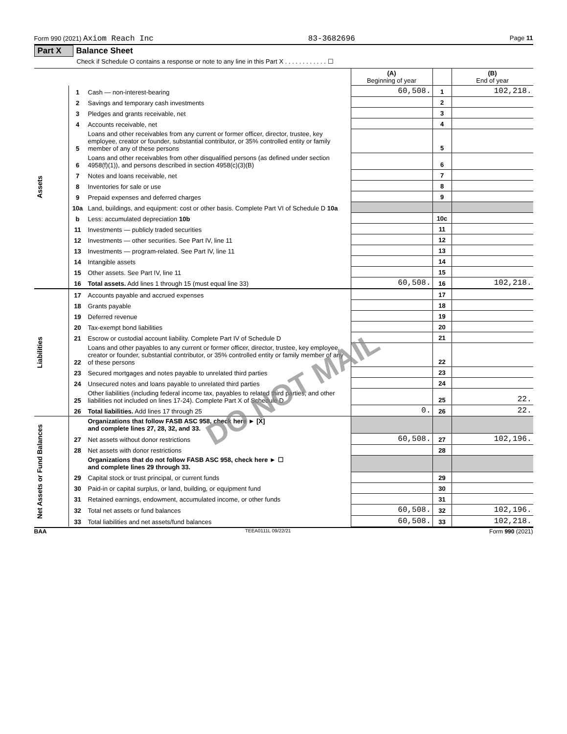Form 990 (2021) Axiom Reach Inc 83-3682696 Page 11
Part X Balance Sheet
Check if Schedule O contains a response or note to any line in this Part X . . . . . . . . . . . . ☐
| | | | (A) Beginning of year | | (B) End of year |
| --- | --- | --- | --- | --- | --- |
| Assets | 1 | Cash — non-interest-bearing | 60,508. | 1 | 102,218. |
| | 2 | Savings and temporary cash investments | | 2 | |
| | 3 | Pledges and grants receivable, net | | 3 | |
| | 4 | Accounts receivable, net | | 4 | |
| | 5 | Loans and other receivables from any current or former officer, director, trustee, key employee, creator or founder, substantial contributor, or 35% controlled entity or family member of any of these persons | | 5 | |
| | 6 | Loans and other receivables from other disqualified persons (as defined under section 4958(f)(1)), and persons described in section 4958(c)(3)(B) | | 6 | |
| | 7 | Notes and loans receivable, net | | 7 | |
| | 8 | Inventories for sale or use | | 8 | |
| | 9 | Prepaid expenses and deferred charges | | 9 | |
| | 10a | Land, buildings, and equipment: cost or other basis. Complete Part VI of Schedule D 10a | | | |
| | b | Less: accumulated depreciation 10b | | 10c | |
| | 11 | Investments — publicly traded securities | | 11 | |
| | 12 | Investments — other securities. See Part IV, line 11 | | 12 | |
| | 13 | Investments — program-related. See Part IV, line 11 | | 13 | |
| | 14 | Intangible assets | | 14 | |
| | 15 | Other assets. See Part IV, line 11 | | 15 | |
| | 16 | Total assets. Add lines 1 through 15 (must equal line 33) | 60,508. | 16 | 102,218. |
| Liabilities | 17 | Accounts payable and accrued expenses | | 17 | |
| | 18 | Grants payable | | 18 | |
| | 19 | Deferred revenue | | 19 | |
| | 20 | Tax-exempt bond liabilities | | 20 | |
| | 21 | Escrow or custodial account liability. Complete Part IV of Schedule D | | 21 | |
| | 22 | Loans and other payables to any current or former officer, director, trustee, key employee, creator or founder, substantial contributor, or 35% controlled entity or family member of any of these persons | | 22 | |
| | 23 | Secured mortgages and notes payable to unrelated third parties | | 23 | |
| | 24 | Unsecured notes and loans payable to unrelated third parties | | 24 | |
| | 25 | Other liabilities (including federal income tax, payables to related third parties, and other liabilities not included on lines 17-24). Complete Part X of Schedule D | | 25 | 22. |
| | 26 | Total liabilities. Add lines 17 through 25 | 0. | 26 | 22. |
| Net Assets or Fund Balances | | Organizations that follow FASB ASC 958, check here ► [X] and complete lines 27, 28, 32, and 33. | | | |
| | 27 | Net assets without donor restrictions | 60,508. | 27 | 102,196. |
| | 28 | Net assets with donor restrictions | | 28 | |
| | | Organizations that do not follow FASB ASC 958, check here ► ☐ and complete lines 29 through 33. | | | |
| | 29 | Capital stock or trust principal, or current funds | | 29 | |
| | 30 | Paid-in or capital surplus, or land, building, or equipment fund | | 30 | |
| | 31 | Retained earnings, endowment, accumulated income, or other funds | | 31 | |
| | 32 | Total net assets or fund balances | 60,508. | 32 | 102,196. |
| | 33 | Total liabilities and net assets/fund balances | 60,508. | 33 | 102,218. |
BAA TEEA0111L 09/22/21 Form 990 (2021)
DO NOT MAIL